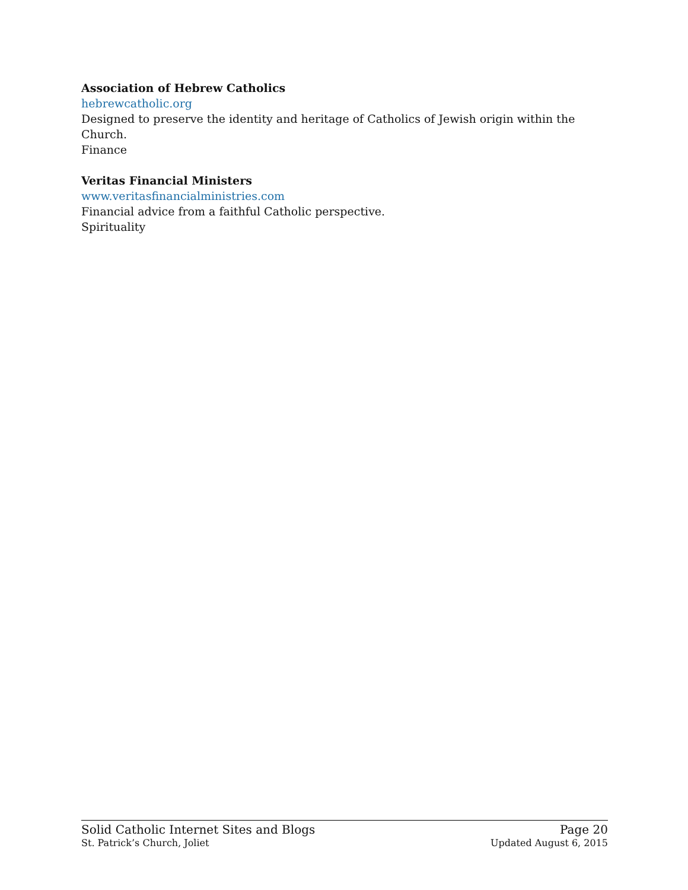Association of Hebrew Catholics
hebrewcatholic.org
Designed to preserve the identity and heritage of Catholics of Jewish origin within the Church.
Finance
Veritas Financial Ministers
www.veritasfinancialministries.com
Financial advice from a faithful Catholic perspective.
Spirituality
Solid Catholic Internet Sites and Blogs Page 20
St. Patrick’s Church, Joliet Updated August 6, 2015